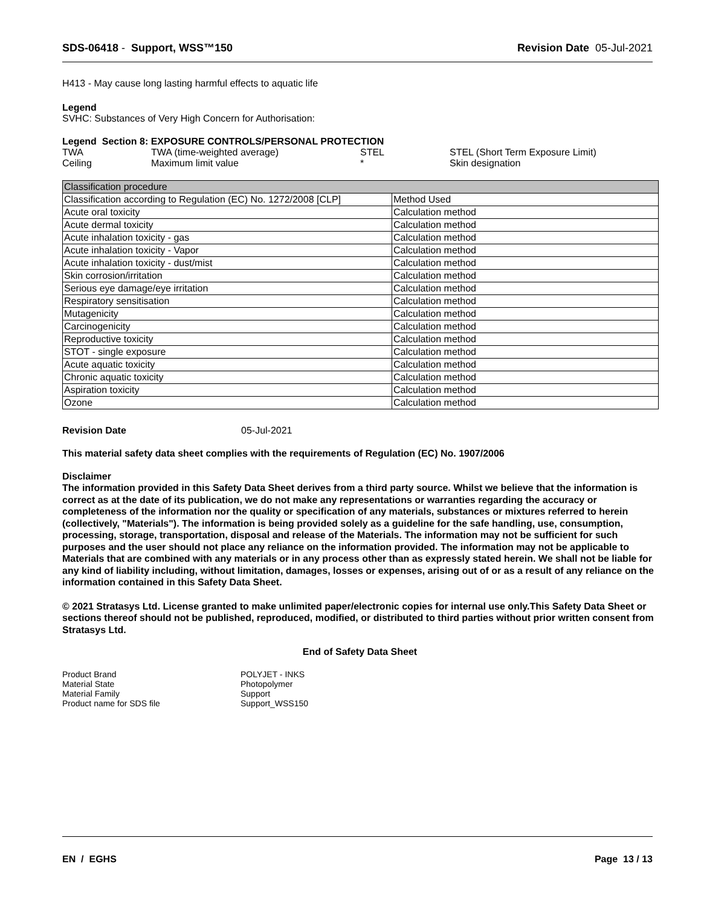SDS-06418 - Support, WSS™150 Revision Date 05-Jul-2021
H413 - May cause long lasting harmful effects to aquatic life
Legend
SVHC: Substances of Very High Concern for Authorisation:
Legend Section 8: EXPOSURE CONTROLS/PERSONAL PROTECTION
| TWA | TWA (time-weighted average) | STEL | STEL (Short Term Exposure Limit) |
| Ceiling | Maximum limit value | * | Skin designation |
| Classification procedure | |
| Classification according to Regulation (EC) No. 1272/2008 [CLP] | Method Used |
| Acute oral toxicity | Calculation method |
| Acute dermal toxicity | Calculation method |
| Acute inhalation toxicity - gas | Calculation method |
| Acute inhalation toxicity - Vapor | Calculation method |
| Acute inhalation toxicity - dust/mist | Calculation method |
| Skin corrosion/irritation | Calculation method |
| Serious eye damage/eye irritation | Calculation method |
| Respiratory sensitisation | Calculation method |
| Mutagenicity | Calculation method |
| Carcinogenicity | Calculation method |
| Reproductive toxicity | Calculation method |
| STOT - single exposure | Calculation method |
| Acute aquatic toxicity | Calculation method |
| Chronic aquatic toxicity | Calculation method |
| Aspiration toxicity | Calculation method |
| Ozone | Calculation method |
Revision Date 05-Jul-2021
This material safety data sheet complies with the requirements of Regulation (EC) No. 1907/2006
Disclaimer
The information provided in this Safety Data Sheet derives from a third party source. Whilst we believe that the information is correct as at the date of its publication, we do not make any representations or warranties regarding the accuracy or completeness of the information nor the quality or specification of any materials, substances or mixtures referred to herein (collectively, "Materials"). The information is being provided solely as a guideline for the safe handling, use, consumption, processing, storage, transportation, disposal and release of the Materials. The information may not be sufficient for such purposes and the user should not place any reliance on the information provided. The information may not be applicable to Materials that are combined with any materials or in any process other than as expressly stated herein. We shall not be liable for any kind of liability including, without limitation, damages, losses or expenses, arising out of or as a result of any reliance on the information contained in this Safety Data Sheet.
© 2021 Stratasys Ltd. License granted to make unlimited paper/electronic copies for internal use only.This Safety Data Sheet or sections thereof should not be published, reproduced, modified, or distributed to third parties without prior written consent from Stratasys Ltd.
End of Safety Data Sheet
| Product Brand | POLYJET - INKS |
| Material State | Photopolymer |
| Material Family | Support |
| Product name for SDS file | Support_WSS150 |
EN / EGHS Page 13 / 13